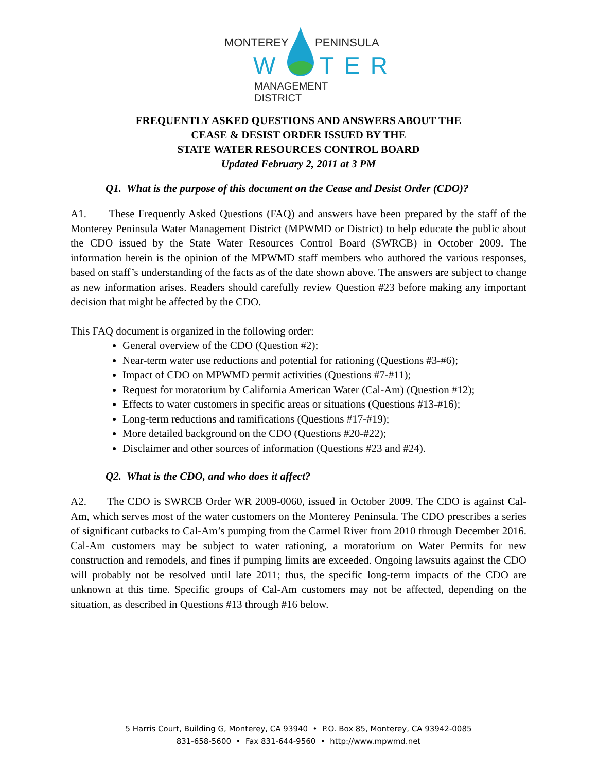MONTEREY PENINSULA
W TER
MANAGEMENT DISTRICT
FREQUENTLY ASKED QUESTIONS AND ANSWERS ABOUT THE
CEASE & DESIST ORDER ISSUED BY THE
STATE WATER RESOURCES CONTROL BOARD
Updated February 2, 2011 at 3 PM
Q1. What is the purpose of this document on the Cease and Desist Order (CDO)?
A1. These Frequently Asked Questions (FAQ) and answers have been prepared by the staff of the Monterey Peninsula Water Management District (MPWMD or District) to help educate the public about the CDO issued by the State Water Resources Control Board (SWRCB) in October 2009. The information herein is the opinion of the MPWMD staff members who authored the various responses, based on staff’s understanding of the facts as of the date shown above. The answers are subject to change as new information arises. Readers should carefully review Question #23 before making any important decision that might be affected by the CDO.
This FAQ document is organized in the following order:
General overview of the CDO (Question #2);
Near-term water use reductions and potential for rationing (Questions #3-#6);
Impact of CDO on MPWMD permit activities (Questions #7-#11);
Request for moratorium by California American Water (Cal-Am) (Question #12);
Effects to water customers in specific areas or situations (Questions #13-#16);
Long-term reductions and ramifications (Questions #17-#19);
More detailed background on the CDO (Questions #20-#22);
Disclaimer and other sources of information (Questions #23 and #24).
Q2. What is the CDO, and who does it affect?
A2. The CDO is SWRCB Order WR 2009-0060, issued in October 2009. The CDO is against Cal-Am, which serves most of the water customers on the Monterey Peninsula. The CDO prescribes a series of significant cutbacks to Cal-Am’s pumping from the Carmel River from 2010 through December 2016. Cal-Am customers may be subject to water rationing, a moratorium on Water Permits for new construction and remodels, and fines if pumping limits are exceeded. Ongoing lawsuits against the CDO will probably not be resolved until late 2011; thus, the specific long-term impacts of the CDO are unknown at this time. Specific groups of Cal-Am customers may not be affected, depending on the situation, as described in Questions #13 through #16 below.
5 Harris Court, Building G, Monterey, CA 93940 • P.O. Box 85, Monterey, CA 93942-0085
831-658-5600 • Fax 831-644-9560 • http://www.mpwmd.net